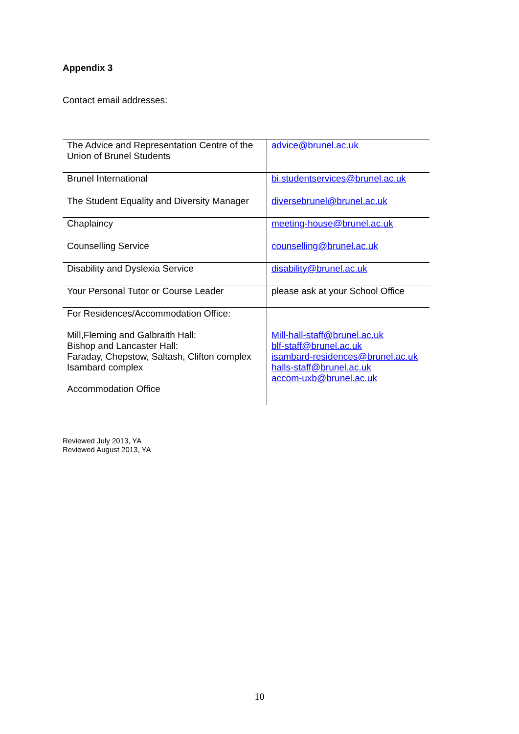Appendix 3
Contact email addresses:
| The Advice and Representation Centre of the Union of Brunel Students | advice@brunel.ac.uk |
| Brunel International | bi.studentservices@brunel.ac.uk |
| The Student Equality and Diversity Manager | diversebrunel@brunel.ac.uk |
| Chaplaincy | meeting-house@brunel.ac.uk |
| Counselling Service | counselling@brunel.ac.uk |
| Disability and Dyslexia Service | disability@brunel.ac.uk |
| Your Personal Tutor or Course Leader | please ask at your School Office |
| For Residences/Accommodation Office: Mill,Fleming and Galbraith Hall: Bishop and Lancaster Hall: Faraday, Chepstow, Saltash, Clifton complex Isambard complex Accommodation Office | Mill-hall-staff@brunel.ac.uk blf-staff@brunel.ac.uk isambard-residences@brunel.ac.uk halls-staff@brunel.ac.uk accom-uxb@brunel.ac.uk |
Reviewed July 2013, YA
Reviewed August 2013, YA
10